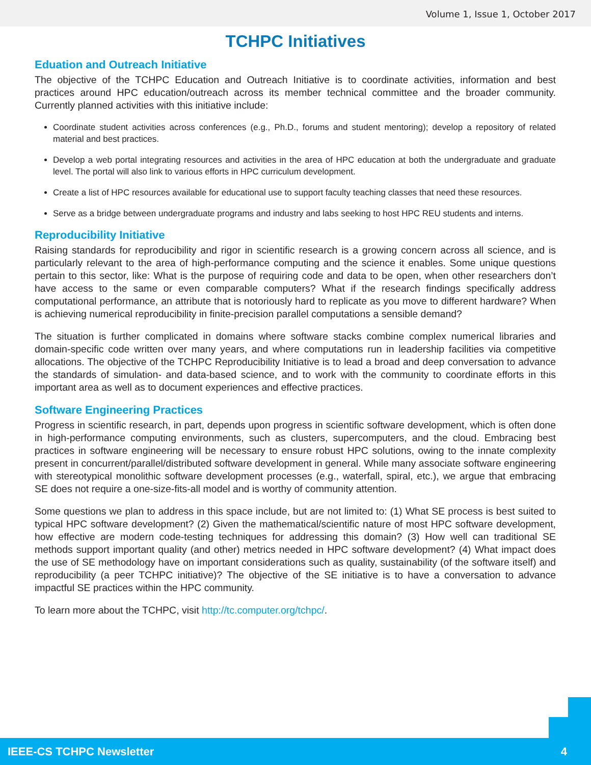Volume 1, Issue 1, October 2017
TCHPC Initiatives
Eduation and Outreach Initiative
The objective of the TCHPC Education and Outreach Initiative is to coordinate activities, information and best practices around HPC education/outreach across its member technical committee and the broader community. Currently planned activities with this initiative include:
Coordinate student activities across conferences (e.g., Ph.D., forums and student mentoring); develop a repository of related material and best practices.
Develop a web portal integrating resources and activities in the area of HPC education at both the undergraduate and graduate level. The portal will also link to various efforts in HPC curriculum development.
Create a list of HPC resources available for educational use to support faculty teaching classes that need these resources.
Serve as a bridge between undergraduate programs and industry and labs seeking to host HPC REU students and interns.
Reproducibility Initiative
Raising standards for reproducibility and rigor in scientific research is a growing concern across all science, and is particularly relevant to the area of high-performance computing and the science it enables. Some unique questions pertain to this sector, like: What is the purpose of requiring code and data to be open, when other researchers don’t have access to the same or even comparable computers? What if the research findings specifically address computational performance, an attribute that is notoriously hard to replicate as you move to different hardware? When is achieving numerical reproducibility in finite-precision parallel computations a sensible demand?
The situation is further complicated in domains where software stacks combine complex numerical libraries and domain-specific code written over many years, and where computations run in leadership facilities via competitive allocations. The objective of the TCHPC Reproducibility Initiative is to lead a broad and deep conversation to advance the standards of simulation- and data-based science, and to work with the community to coordinate efforts in this important area as well as to document experiences and effective practices.
Software Engineering Practices
Progress in scientific research, in part, depends upon progress in scientific software development, which is often done in high-performance computing environments, such as clusters, supercomputers, and the cloud. Embracing best practices in software engineering will be necessary to ensure robust HPC solutions, owing to the innate complexity present in concurrent/parallel/distributed software development in general. While many associate software engineering with stereotypical monolithic software development processes (e.g., waterfall, spiral, etc.), we argue that embracing SE does not require a one-size-fits-all model and is worthy of community attention.
Some questions we plan to address in this space include, but are not limited to: (1) What SE process is best suited to typical HPC software development? (2) Given the mathematical/scientific nature of most HPC software development, how effective are modern code-testing techniques for addressing this domain? (3) How well can traditional SE methods support important quality (and other) metrics needed in HPC software development? (4) What impact does the use of SE methodology have on important considerations such as quality, sustainability (of the software itself) and reproducibility (a peer TCHPC initiative)? The objective of the SE initiative is to have a conversation to advance impactful SE practices within the HPC community.
To learn more about the TCHPC, visit http://tc.computer.org/tchpc/.
IEEE-CS TCHPC Newsletter 4